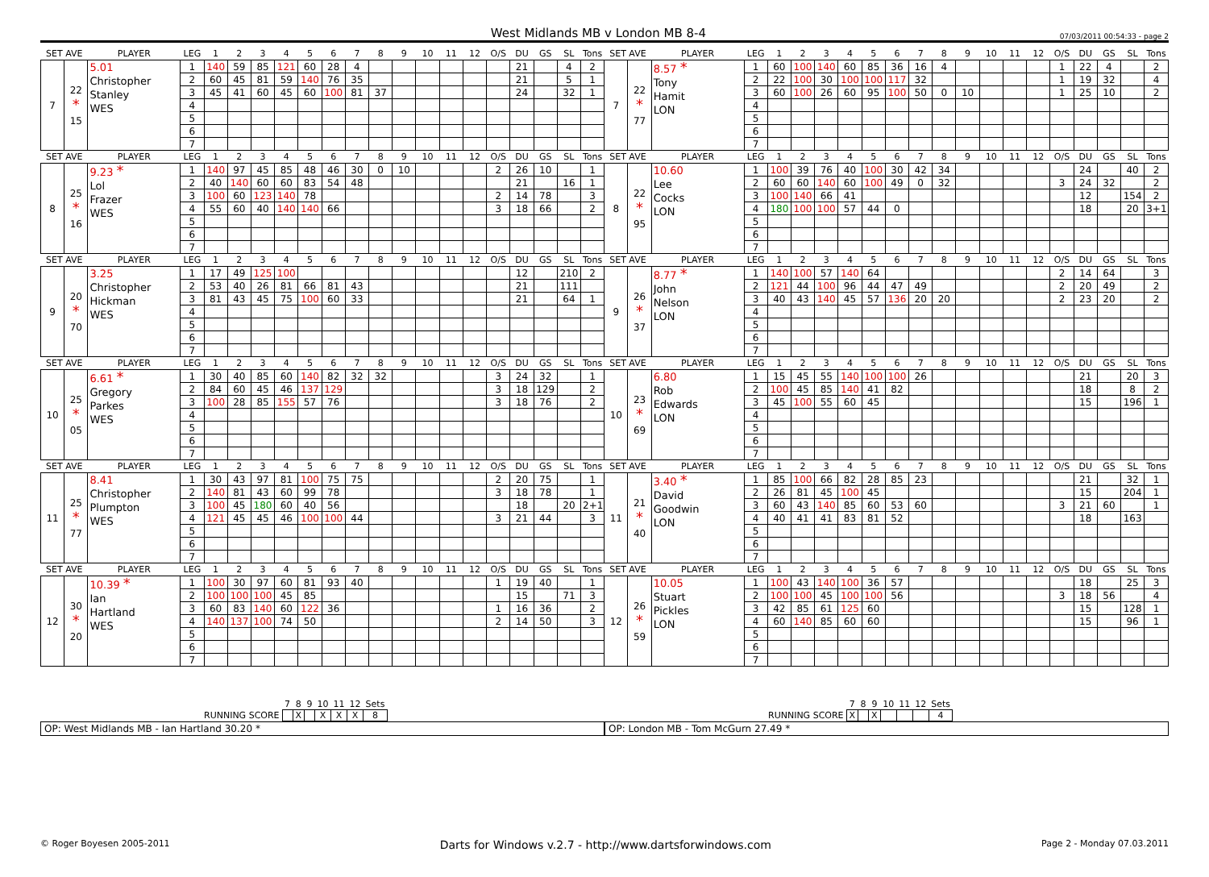West Midlands MB v London MB 8-4 07/03/2011 00:54:33 - page 2
| SET AVE | | PLAYER | LEG | 1 | 2 | 3 | 4 | 5 | 6 | 7 | 8 | 9 | 10 | 11 | 12 | O/S | DU | GS | SL | Tons | SET AVE | | PLAYER | LEG | 1 | 2 | 3 | 4 | 5 | 6 | 7 | 8 | 9 | 10 | 11 | 12 | O/S | DU | GS | SL | Tons |
| --- | --- | --- | --- | --- | --- | --- | --- | --- | --- | --- | --- | --- | --- | --- | --- | --- | --- | --- | --- | --- | --- | --- | --- | --- | --- | --- | --- | --- | --- | --- | --- | --- | --- | --- | --- | --- | --- | --- | --- | --- | --- |
| 7 | 22 * 15 | 5.01 Christopher Stanley WES | 1 | 140 | 59 | 85 | 121 | 60 | 28 | 4 | | | | | | | 21 | | 4 | 2 | 7 | 22 * 77 | 8.57 * Tony Hamit LON | 1 | 60 | 100 | 140 | 60 | 85 | 36 | 16 | 4 | | | | | 1 | 22 | 4 | | 2 |
| | | | 2 | 60 | 45 | 81 | 59 | 140 | 76 | 35 | | | | | | | 21 | | 5 | 1 | | | | 2 | 22 | 100 | 30 | 100 | 100 | 117 | 32 | | | | | | 1 | 19 | 32 | | 4 |
| | | | 3 | 45 | 41 | 60 | 45 | 60 | 100 | 81 | 37 | | | | | | 24 | | 32 | 1 | | | | 3 | 60 | 100 | 26 | 60 | 95 | 100 | 50 | 0 | 10 | | | | 1 | 25 | 10 | | 2 |
| | | | 4 | | | | | | | | | | | | | | | | | | | | | 4 | | | | | | | | | | | | | | | | | |
| | | | 5 | | | | | | | | | | | | | | | | | | | | | 5 | | | | | | | | | | | | | | | | | |
| | | | 6 | | | | | | | | | | | | | | | | | | | | | 6 | | | | | | | | | | | | | | | | | |
| | | | 7 | | | | | | | | | | | | | | | | | | | | | 7 | | | | | | | | | | | | | | | | | |
| SET AVE | | PLAYER | LEG | 1 | 2 | 3 | 4 | 5 | 6 | 7 | 8 | 9 | 10 | 11 | 12 | O/S | DU | GS | SL | Tons | SET AVE | | PLAYER | LEG | 1 | 2 | 3 | 4 | 5 | 6 | 7 | 8 | 9 | 10 | 11 | 12 | O/S | DU | GS | SL | Tons |
| 8 | 25 * 16 | 9.23 * Lol Frazer WES | 1 | 140 | 97 | 45 | 85 | 48 | 46 | 30 | 0 | 10 | | | | 2 | 26 | 10 | | 1 | 8 | 22 * 95 | 10.60 Lee Cocks LON | 1 | 100 | 39 | 76 | 40 | 100 | 30 | 42 | 34 | | | | | | 24 | | 40 | 2 |
| | | | 2 | 40 | 140 | 60 | 60 | 83 | 54 | 48 | | | | | | | 21 | | 16 | 1 | | | | 2 | 60 | 60 | 140 | 60 | 100 | 49 | 0 | 32 | | | | | 3 | 24 | 32 | | 2 |
| | | | 3 | 100 | 60 | 123 | 140 | 78 | | | | | | | | 2 | 14 | 78 | | 3 | | | | 3 | 100 | 140 | 66 | 41 | | | | | | | | | | 12 | | 154 | 2 |
| | | | 4 | 55 | 60 | 40 | 140 | 140 | 66 | | | | | | | 3 | 18 | 66 | | 2 | | | | 4 | 180 | 100 | 100 | 57 | 44 | 0 | | | | | | | | 18 | | 20 | 3+1 |
| | | | 5 | | | | | | | | | | | | | | | | | | | | | 5 | | | | | | | | | | | | | | | | | |
| | | | 6 | | | | | | | | | | | | | | | | | | | | | 6 | | | | | | | | | | | | | | | | | |
| | | | 7 | | | | | | | | | | | | | | | | | | | | | 7 | | | | | | | | | | | | | | | | | |
| SET AVE | | PLAYER | LEG | 1 | 2 | 3 | 4 | 5 | 6 | 7 | 8 | 9 | 10 | 11 | 12 | O/S | DU | GS | SL | Tons | SET AVE | | PLAYER | LEG | 1 | 2 | 3 | 4 | 5 | 6 | 7 | 8 | 9 | 10 | 11 | 12 | O/S | DU | GS | SL | Tons |
| 9 | 20 * 70 | 3.25 Christopher Hickman WES | 1 | 17 | 49 | 125 | 100 | | | | | | | | | | 12 | | 210 | 2 | 9 | 26 * 37 | 8.77 * John Nelson LON | 1 | 140 | 100 | 57 | 140 | 64 | | | | | | | | 2 | 14 | 64 | | 3 |
| | | | 2 | 53 | 40 | 26 | 81 | 66 | 81 | 43 | | | | | | | 21 | | 111 | | | | | 2 | 121 | 44 | 100 | 96 | 44 | 47 | 49 | | | | | | 2 | 20 | 49 | | 2 |
| | | | 3 | 81 | 43 | 45 | 75 | 100 | 60 | 33 | | | | | | | 21 | | 64 | 1 | | | | 3 | 40 | 43 | 140 | 45 | 57 | 136 | 20 | 20 | | | | | 2 | 23 | 20 | | 2 |
| | | | 4 | | | | | | | | | | | | | | | | | | | | | 4 | | | | | | | | | | | | | | | | | |
| | | | 5 | | | | | | | | | | | | | | | | | | | | | 5 | | | | | | | | | | | | | | | | | |
| | | | 6 | | | | | | | | | | | | | | | | | | | | | 6 | | | | | | | | | | | | | | | | | |
| | | | 7 | | | | | | | | | | | | | | | | | | | | | 7 | | | | | | | | | | | | | | | | | |
| SET AVE | | PLAYER | LEG | 1 | 2 | 3 | 4 | 5 | 6 | 7 | 8 | 9 | 10 | 11 | 12 | O/S | DU | GS | SL | Tons | SET AVE | | PLAYER | LEG | 1 | 2 | 3 | 4 | 5 | 6 | 7 | 8 | 9 | 10 | 11 | 12 | O/S | DU | GS | SL | Tons |
| 10 | 25 * 05 | 6.61 * Gregory Parkes WES | 1 | 30 | 40 | 85 | 60 | 140 | 82 | 32 | 32 | | | | | 3 | 24 | 32 | | 1 | 10 | 23 * 69 | 6.80 Rob Edwards LON | 1 | 15 | 45 | 55 | 140 | 100 | 100 | 26 | | | | | | | 21 | | 20 | 3 |
| | | | 2 | 84 | 60 | 45 | 46 | 137 | 129 | | | | | | | 3 | 18 | 129 | | 2 | | | | 2 | 100 | 45 | 85 | 140 | 41 | 82 | | | | | | | | 18 | | 8 | 2 |
| | | | 3 | 100 | 28 | 85 | 155 | 57 | 76 | | | | | | | 3 | 18 | 76 | | 2 | | | | 3 | 45 | 100 | 55 | 60 | 45 | | | | | | | | | 15 | | 196 | 1 |
| | | | 4 | | | | | | | | | | | | | | | | | | | | | 4 | | | | | | | | | | | | | | | | | |
| | | | 5 | | | | | | | | | | | | | | | | | | | | | 5 | | | | | | | | | | | | | | | | | |
| | | | 6 | | | | | | | | | | | | | | | | | | | | | 6 | | | | | | | | | | | | | | | | | |
| | | | 7 | | | | | | | | | | | | | | | | | | | | | 7 | | | | | | | | | | | | | | | | | |
| SET AVE | | PLAYER | LEG | 1 | 2 | 3 | 4 | 5 | 6 | 7 | 8 | 9 | 10 | 11 | 12 | O/S | DU | GS | SL | Tons | SET AVE | | PLAYER | LEG | 1 | 2 | 3 | 4 | 5 | 6 | 7 | 8 | 9 | 10 | 11 | 12 | O/S | DU | GS | SL | Tons |
| 11 | 25 * 77 | 8.41 Christopher Plumpton WES | 1 | 30 | 43 | 97 | 81 | 100 | 75 | 75 | | | | | | 2 | 20 | 75 | | 1 | 11 | 21 * 40 | 3.40 * David Goodwin LON | 1 | 85 | 100 | 66 | 82 | 28 | 85 | 23 | | | | | | | 21 | | 32 | 1 |
| | | | 2 | 140 | 81 | 43 | 60 | 99 | 78 | | | | | | | 3 | 18 | 78 | | 1 | | | | 2 | 26 | 81 | 45 | 100 | 45 | | | | | | | | | 15 | | 204 | 1 |
| | | | 3 | 100 | 45 | 180 | 60 | 40 | 56 | | | | | | | | 18 | | 20 | 2+1 | | | | 3 | 60 | 43 | 140 | 85 | 60 | 53 | 60 | | | | | | 3 | 21 | 60 | | 1 |
| | | | 4 | 121 | 45 | 45 | 46 | 100 | 100 | 44 | | | | | | 3 | 21 | 44 | | 3 | | | | 4 | 40 | 41 | 41 | 83 | 81 | 52 | | | | | | | | 18 | | 163 | |
| | | | 5 | | | | | | | | | | | | | | | | | | | | | 5 | | | | | | | | | | | | | | | | | |
| | | | 6 | | | | | | | | | | | | | | | | | | | | | 6 | | | | | | | | | | | | | | | | | |
| | | | 7 | | | | | | | | | | | | | | | | | | | | | 7 | | | | | | | | | | | | | | | | | |
| SET AVE | | PLAYER | LEG | 1 | 2 | 3 | 4 | 5 | 6 | 7 | 8 | 9 | 10 | 11 | 12 | O/S | DU | GS | SL | Tons | SET AVE | | PLAYER | LEG | 1 | 2 | 3 | 4 | 5 | 6 | 7 | 8 | 9 | 10 | 11 | 12 | O/S | DU | GS | SL | Tons |
| 12 | 30 * 20 | 10.39 * Ian Hartland WES | 1 | 100 | 30 | 97 | 60 | 81 | 93 | 40 | | | | | | 1 | 19 | 40 | | 1 | 12 | 26 * 59 | 10.05 Stuart Pickles LON | 1 | 100 | 43 | 140 | 100 | 36 | 57 | | | | | | | | 18 | | 25 | 3 |
| | | | 2 | 100 | 100 | 100 | 45 | 85 | | | | | | | | | 15 | | 71 | 3 | | | | 2 | 100 | 100 | 45 | 100 | 100 | 56 | | | | | | | 3 | 18 | 56 | | 4 |
| | | | 3 | 60 | 83 | 140 | 60 | 122 | 36 | | | | | | | 1 | 16 | 36 | | 2 | | | | 3 | 42 | 85 | 61 | 125 | 60 | | | | | | | | | 15 | | 128 | 1 |
| | | | 4 | 140 | 137 | 100 | 74 | 50 | | | | | | | | 2 | 14 | 50 | | 3 | | | | 4 | 60 | 140 | 85 | 60 | 60 | | | | | | | | | 15 | | 96 | 1 |
| | | | 5 | | | | | | | | | | | | | | | | | | | | | 5 | | | | | | | | | | | | | | | | | |
| | | | 6 | | | | | | | | | | | | | | | | | | | | | 6 | | | | | | | | | | | | | | | | | |
| | | | 7 | | | | | | | | | | | | | | | | | | | | | 7 | | | | | | | | | | | | | | | | | |
| | 7 | 8 | 9 | 10 | 11 | 12 | Sets |
| RUNNING SCORE | | X | | X | X | X | 8 |
OP: West Midlands MB - Ian Hartland 30.20 *
| | 7 | 8 | 9 | 10 | 11 | 12 | Sets |
| RUNNING SCORE | X | | X | | | | 4 |
OP: London MB - Tom McGurn 27.49 *
© Roger Boyesen 2005-2011 Darts for Windows v.2.7 - http://www.dartsforwindows.com Page 2 - Monday 07.03.2011